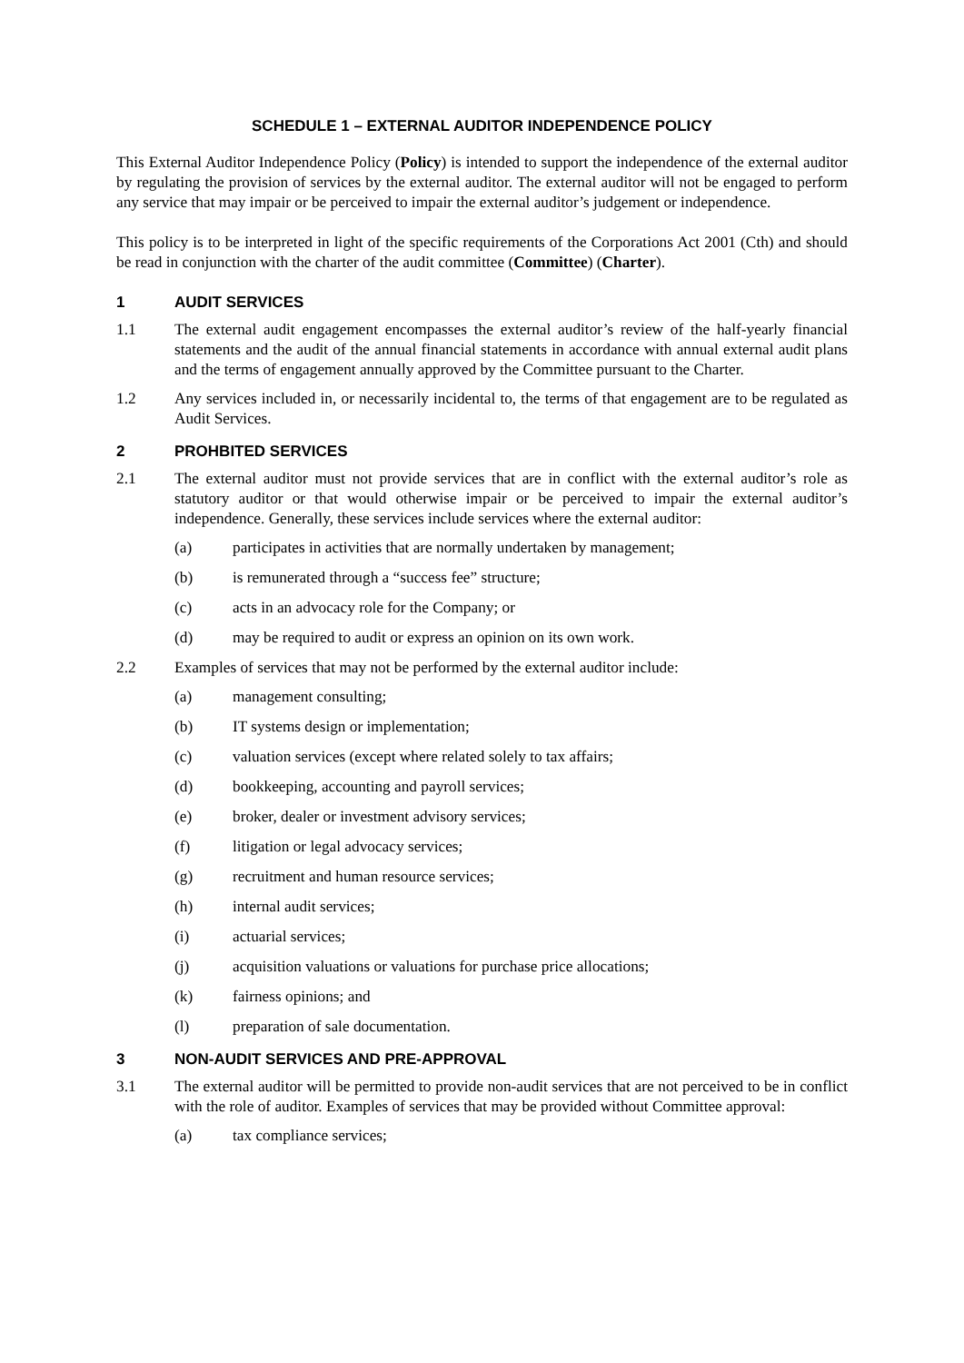SCHEDULE 1 – EXTERNAL AUDITOR INDEPENDENCE POLICY
This External Auditor Independence Policy (Policy) is intended to support the independence of the external auditor by regulating the provision of services by the external auditor. The external auditor will not be engaged to perform any service that may impair or be perceived to impair the external auditor’s judgement or independence.
This policy is to be interpreted in light of the specific requirements of the Corporations Act 2001 (Cth) and should be read in conjunction with the charter of the audit committee (Committee) (Charter).
1 AUDIT SERVICES
1.1 The external audit engagement encompasses the external auditor’s review of the half-yearly financial statements and the audit of the annual financial statements in accordance with annual external audit plans and the terms of engagement annually approved by the Committee pursuant to the Charter.
1.2 Any services included in, or necessarily incidental to, the terms of that engagement are to be regulated as Audit Services.
2 PROHBITED SERVICES
2.1 The external auditor must not provide services that are in conflict with the external auditor’s role as statutory auditor or that would otherwise impair or be perceived to impair the external auditor’s independence. Generally, these services include services where the external auditor:
(a) participates in activities that are normally undertaken by management;
(b) is remunerated through a “success fee” structure;
(c) acts in an advocacy role for the Company; or
(d) may be required to audit or express an opinion on its own work.
2.2 Examples of services that may not be performed by the external auditor include:
(a) management consulting;
(b) IT systems design or implementation;
(c) valuation services (except where related solely to tax affairs;
(d) bookkeeping, accounting and payroll services;
(e) broker, dealer or investment advisory services;
(f) litigation or legal advocacy services;
(g) recruitment and human resource services;
(h) internal audit services;
(i) actuarial services;
(j) acquisition valuations or valuations for purchase price allocations;
(k) fairness opinions; and
(l) preparation of sale documentation.
3 NON-AUDIT SERVICES AND PRE-APPROVAL
3.1 The external auditor will be permitted to provide non-audit services that are not perceived to be in conflict with the role of auditor. Examples of services that may be provided without Committee approval:
(a) tax compliance services;